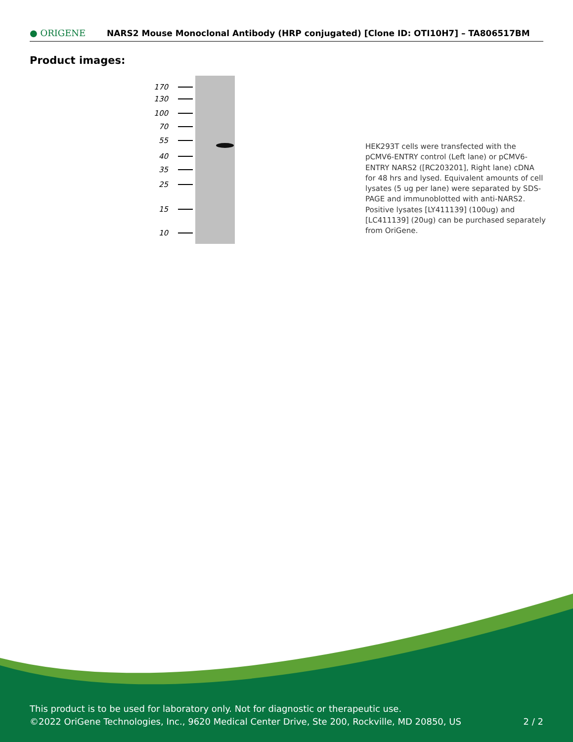● ORIGENE
NARS2 Mouse Monoclonal Antibody (HRP conjugated) [Clone ID: OTI10H7] – TA806517BM
Product images:
170
130
100
70
55
40
35
25
15
10
HEK293T cells were transfected with the pCMV6-ENTRY control (Left lane) or pCMV6-ENTRY NARS2 ([RC203201], Right lane) cDNA for 48 hrs and lysed. Equivalent amounts of cell lysates (5 ug per lane) were separated by SDS-PAGE and immunoblotted with anti-NARS2. Positive lysates [LY411139] (100ug) and [LC411139] (20ug) can be purchased separately from OriGene.
This product is to be used for laboratory only. Not for diagnostic or therapeutic use.
©2022 OriGene Technologies, Inc., 9620 Medical Center Drive, Ste 200, Rockville, MD 20850, US 2 / 2